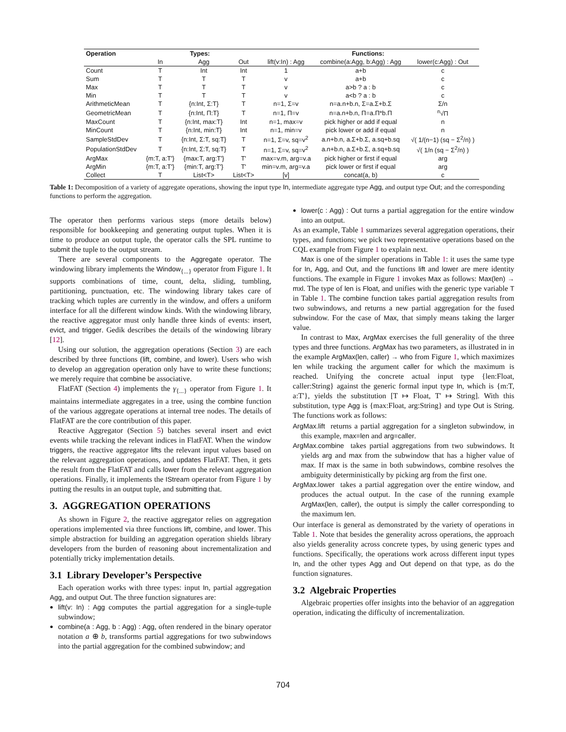| Operation | Types: | | | Functions: | | |
| --- | --- | --- | --- | --- | --- | --- |
| | In | Agg | Out | lift(v:In) : Agg | combine(a:Agg, b:Agg) : Agg | lower(c:Agg) : Out |
| Count | T | Int | Int | 1 | a+b | c |
| Sum | T | T | T | v | a+b | c |
| Max | T | T | T | v | a>b ? a : b | c |
| Min | T | T | T | v | a<b ? a : b | c |
| ArithmeticMean | T | {n:Int, Σ:T} | T | n=1, Σ=v | n=a.n+b.n, Σ=a.Σ+b.Σ | Σ/n |
| GeometricMean | T | {n:Int, Π:T} | T | n=1, Π=v | n=a.n+b.n, Π=a.Π*b.Π | <sup>n</sup>√Π |
| MaxCount | T | {n:Int, max:T} | Int | n=1, max=v | pick higher or add if equal | n |
| MinCount | T | {n:Int, min:T} | Int | n=1, min=v | pick lower or add if equal | n |
| SampleStdDev | T | {n:Int, Σ:T, sq:T} | T | n=1, Σ=v, sq=v<sup>2</sup> | a.n+b.n, a.Σ+b.Σ, a.sq+b.sq | √( 1/(n−1) (sq − Σ<sup>2</sup>/n) ) |
| PopulationStdDev | T | {n:Int, Σ:T, sq:T} | T | n=1, Σ=v, sq=v<sup>2</sup> | a.n+b.n, a.Σ+b.Σ, a.sq+b.sq | √( 1/n (sq − Σ<sup>2</sup>/n) ) |
| ArgMax | {m:T, a:T'} | {max:T, arg:T'} | T' | max=v.m, arg=v.a | pick higher or first if equal | arg |
| ArgMin | {m:T, a:T'} | {min:T, arg:T'} | T' | min=v.m, arg=v.a | pick lower or first if equal | arg |
| Collect | T | List<T> | List<T> | [v] | concat(a, b) | c |
Table 1: Decomposition of a variety of aggregate operations, showing the input type In, intermediate aggregate type Agg, and output type Out; and the corresponding functions to perform the aggregation.
The operator then performs various steps (more details below) responsible for bookkeeping and generating output tuples. When it is time to produce an output tuple, the operator calls the SPL runtime to submit the tuple to the output stream.
There are several components to the Aggregate operator. The windowing library implements the Window<sub>{...}</sub> operator from Figure 1. It supports combinations of time, count, delta, sliding, tumbling, partitioning, punctuation, etc. The windowing library takes care of tracking which tuples are currently in the window, and offers a uniform interface for all the different window kinds. With the windowing library, the reactive aggregator must only handle three kinds of events: insert, evict, and trigger. Gedik describes the details of the windowing library [12].
Using our solution, the aggregation operations (Section 3) are each described by three functions (lift, combine, and lower). Users who wish to develop an aggregation operation only have to write these functions; we merely require that combine be associative.
FlatFAT (Section 4) implements the γ<sub>{...}</sub> operator from Figure 1. It maintains intermediate aggregates in a tree, using the combine function of the various aggregate operations at internal tree nodes. The details of FlatFAT are the core contribution of this paper.
Reactive Aggregator (Section 5) batches several insert and evict events while tracking the relevant indices in FlatFAT. When the window triggers, the reactive aggregator lifts the relevant input values based on the relevant aggregation operations, and updates FlatFAT. Then, it gets the result from the FlatFAT and calls lower from the relevant aggregation operations. Finally, it implements the IStream operator from Figure 1 by putting the results in an output tuple, and submitting that.
3. AGGREGATION OPERATIONS
As shown in Figure 2, the reactive aggregator relies on aggregation operations implemented via three functions lift, combine, and lower. This simple abstraction for building an aggregation operation shields library developers from the burden of reasoning about incrementalization and potentially tricky implementation details.
3.1 Library Developer’s Perspective
Each operation works with three types: input In, partial aggregation Agg, and output Out. The three function signatures are:
lift(v: In) : Agg computes the partial aggregation for a single-tuple subwindow;
combine(a : Agg, b : Agg) : Agg, often rendered in the binary operator notation a ⊕ b, transforms partial aggregations for two subwindows into the partial aggregation for the combined subwindow; and
lower(c : Agg) : Out turns a partial aggregation for the entire window into an output.
As an example, Table 1 summarizes several aggregation operations, their types, and functions; we pick two representative operations based on the CQL example from Figure 1 to explain next.
Max is one of the simpler operations in Table 1: it uses the same type for In, Agg, and Out, and the functions lift and lower are mere identity functions. The example in Figure 1 invokes Max as follows: Max(len) → mxl. The type of len is Float, and unifies with the generic type variable T in Table 1. The combine function takes partial aggregation results from two subwindows, and returns a new partial aggregation for the fused subwindow. For the case of Max, that simply means taking the larger value.
In contrast to Max, ArgMax exercises the full generality of the three types and three functions. ArgMax has two parameters, as illustrated in in the example ArgMax(len, caller) → who from Figure 1, which maximizes len while tracking the argument caller for which the maximum is reached. Unifying the concrete actual input type {len:Float, caller:String} against the generic formal input type In, which is {m:T, a:T'}, yields the substitution [T ↦ Float, T' ↦ String]. With this substitution, type Agg is {max:Float, arg:String} and type Out is String. The functions work as follows:
ArgMax.lift returns a partial aggregation for a singleton subwindow, in this example, max=len and arg=caller.
ArgMax.combine takes partial aggregations from two subwindows. It yields arg and max from the subwindow that has a higher value of max. If max is the same in both subwindows, combine resolves the ambiguity deterministically by picking arg from the first one.
ArgMax.lower takes a partial aggregation over the entire window, and produces the actual output. In the case of the running example ArgMax(len, caller), the output is simply the caller corresponding to the maximum len.
Our interface is general as demonstrated by the variety of operations in Table 1. Note that besides the generality across operations, the approach also yields generality across concrete types, by using generic types and functions. Specifically, the operations work across different input types In, and the other types Agg and Out depend on that type, as do the function signatures.
3.2 Algebraic Properties
Algebraic properties offer insights into the behavior of an aggregation operation, indicating the difficulty of incrementalization.
704